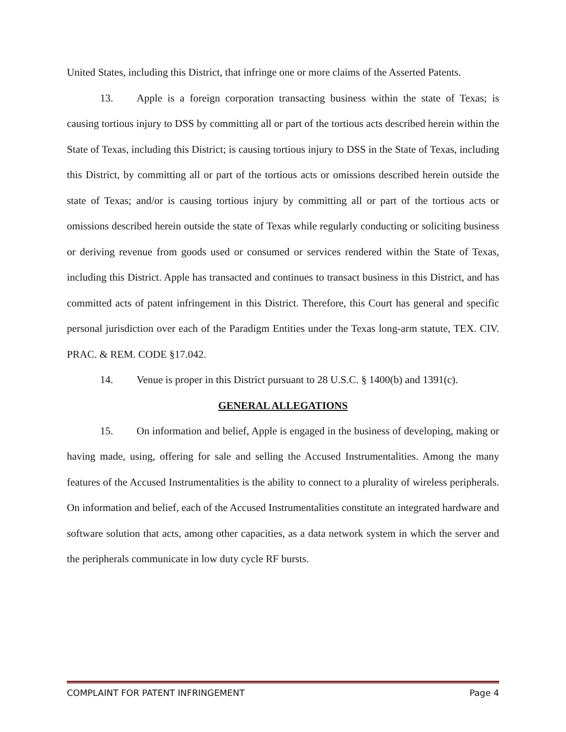United States, including this District, that infringe one or more claims of the Asserted Patents.
13. Apple is a foreign corporation transacting business within the state of Texas; is causing tortious injury to DSS by committing all or part of the tortious acts described herein within the State of Texas, including this District; is causing tortious injury to DSS in the State of Texas, including this District, by committing all or part of the tortious acts or omissions described herein outside the state of Texas; and/or is causing tortious injury by committing all or part of the tortious acts or omissions described herein outside the state of Texas while regularly conducting or soliciting business or deriving revenue from goods used or consumed or services rendered within the State of Texas, including this District. Apple has transacted and continues to transact business in this District, and has committed acts of patent infringement in this District. Therefore, this Court has general and specific personal jurisdiction over each of the Paradigm Entities under the Texas long-arm statute, TEX. CIV. PRAC. & REM. CODE §17.042.
14. Venue is proper in this District pursuant to 28 U.S.C. § 1400(b) and 1391(c).
GENERAL ALLEGATIONS
15. On information and belief, Apple is engaged in the business of developing, making or having made, using, offering for sale and selling the Accused Instrumentalities. Among the many features of the Accused Instrumentalities is the ability to connect to a plurality of wireless peripherals. On information and belief, each of the Accused Instrumentalities constitute an integrated hardware and software solution that acts, among other capacities, as a data network system in which the server and the peripherals communicate in low duty cycle RF bursts.
COMPLAINT FOR PATENT INFRINGEMENT Page 4